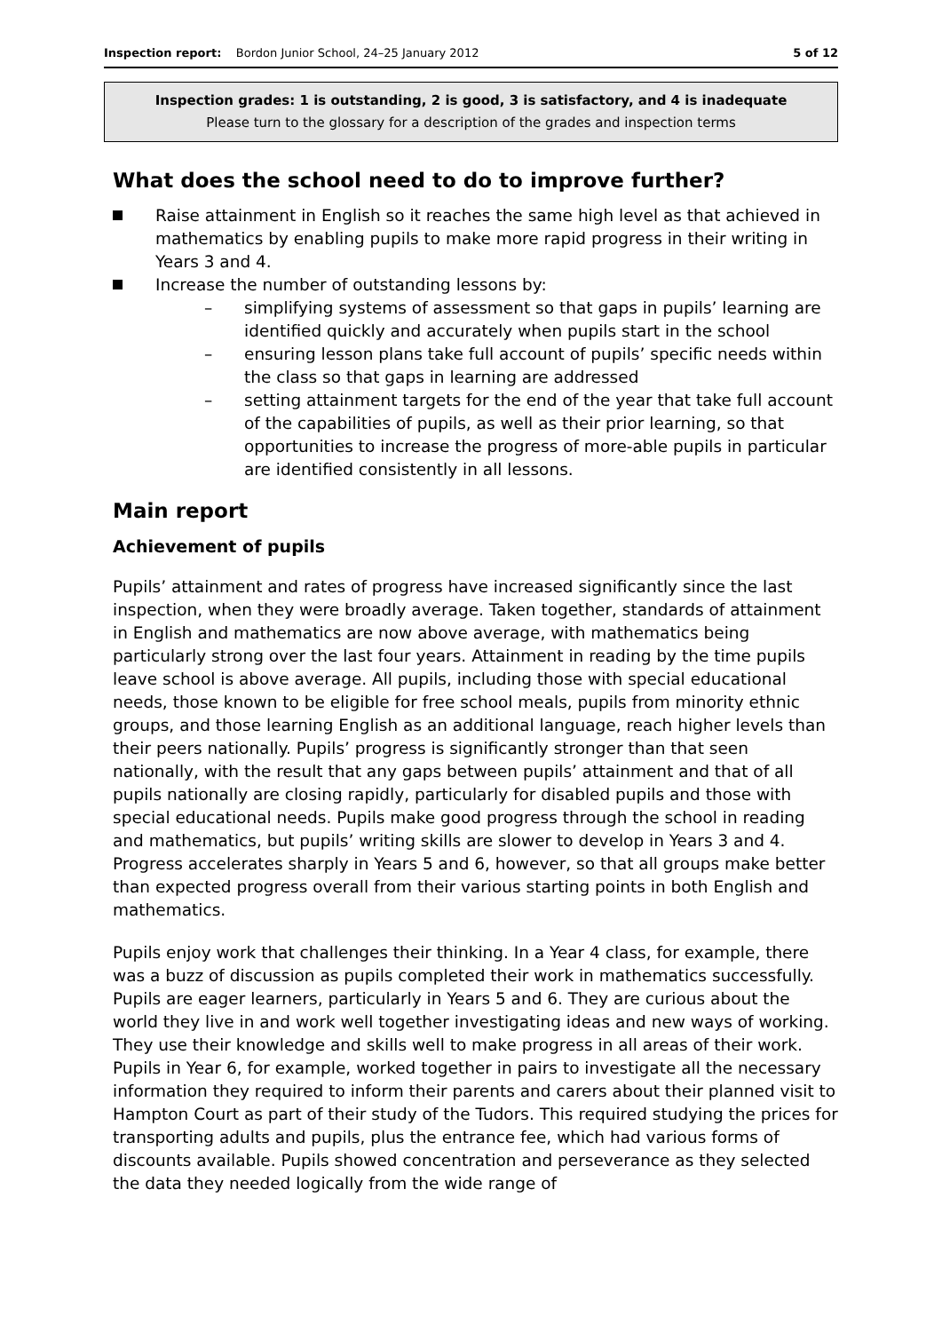Inspection report: Bordon Junior School, 24–25 January 2012 5 of 12
Inspection grades: 1 is outstanding, 2 is good, 3 is satisfactory, and 4 is inadequate
Please turn to the glossary for a description of the grades and inspection terms
What does the school need to do to improve further?
Raise attainment in English so it reaches the same high level as that achieved in mathematics by enabling pupils to make more rapid progress in their writing in Years 3 and 4.
Increase the number of outstanding lessons by:
– simplifying systems of assessment so that gaps in pupils’ learning are identified quickly and accurately when pupils start in the school
– ensuring lesson plans take full account of pupils’ specific needs within the class so that gaps in learning are addressed
– setting attainment targets for the end of the year that take full account of the capabilities of pupils, as well as their prior learning, so that opportunities to increase the progress of more-able pupils in particular are identified consistently in all lessons.
Main report
Achievement of pupils
Pupils’ attainment and rates of progress have increased significantly since the last inspection, when they were broadly average. Taken together, standards of attainment in English and mathematics are now above average, with mathematics being particularly strong over the last four years. Attainment in reading by the time pupils leave school is above average. All pupils, including those with special educational needs, those known to be eligible for free school meals, pupils from minority ethnic groups, and those learning English as an additional language, reach higher levels than their peers nationally. Pupils’ progress is significantly stronger than that seen nationally, with the result that any gaps between pupils’ attainment and that of all pupils nationally are closing rapidly, particularly for disabled pupils and those with special educational needs. Pupils make good progress through the school in reading and mathematics, but pupils’ writing skills are slower to develop in Years 3 and 4. Progress accelerates sharply in Years 5 and 6, however, so that all groups make better than expected progress overall from their various starting points in both English and mathematics.
Pupils enjoy work that challenges their thinking. In a Year 4 class, for example, there was a buzz of discussion as pupils completed their work in mathematics successfully. Pupils are eager learners, particularly in Years 5 and 6. They are curious about the world they live in and work well together investigating ideas and new ways of working. They use their knowledge and skills well to make progress in all areas of their work. Pupils in Year 6, for example, worked together in pairs to investigate all the necessary information they required to inform their parents and carers about their planned visit to Hampton Court as part of their study of the Tudors. This required studying the prices for transporting adults and pupils, plus the entrance fee, which had various forms of discounts available. Pupils showed concentration and perseverance as they selected the data they needed logically from the wide range of